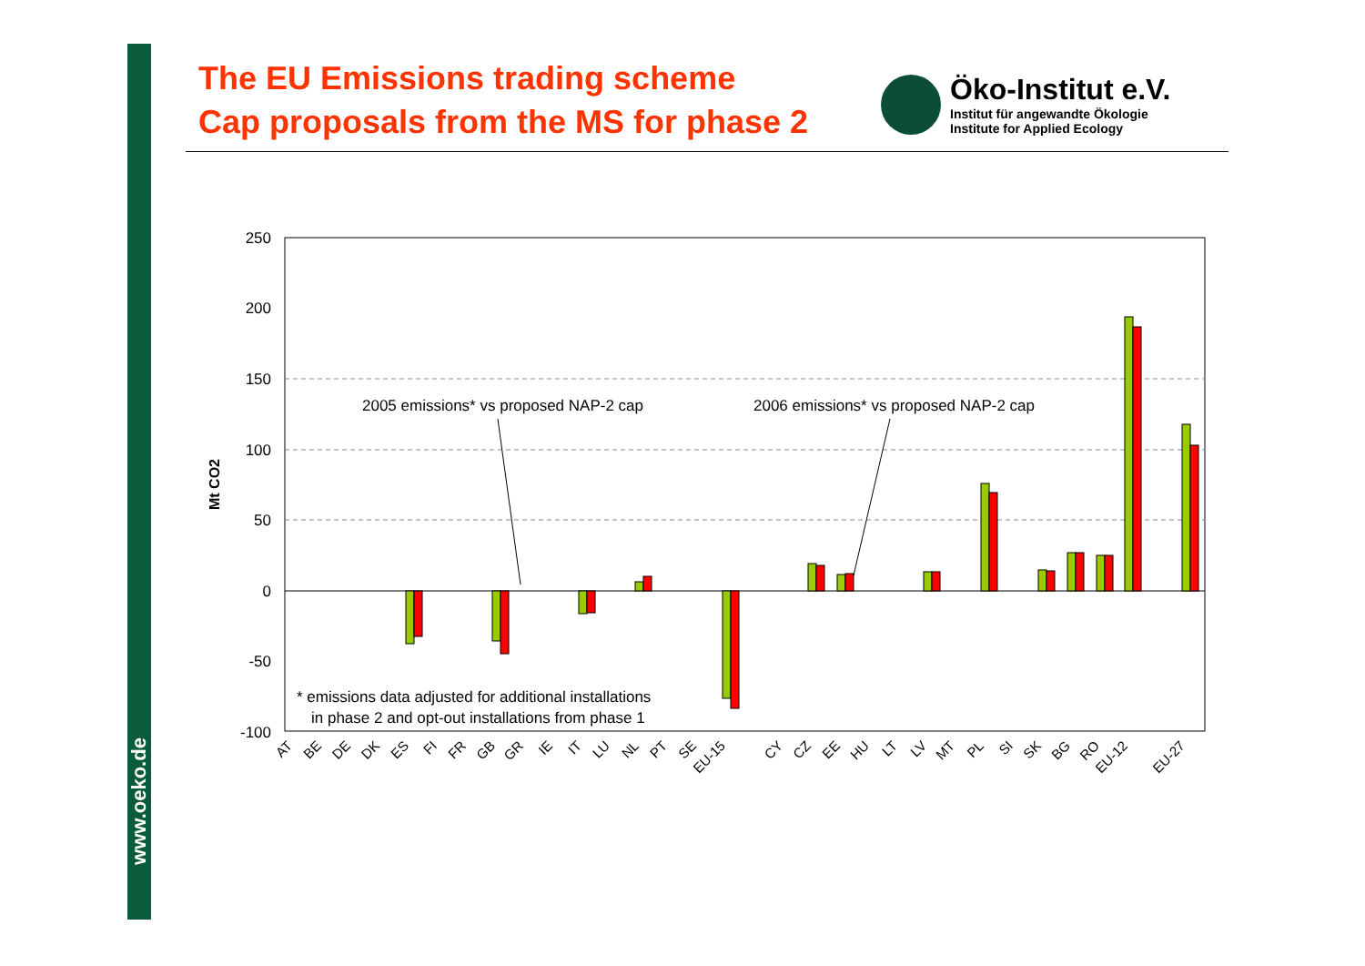www.oeko.de
The EU Emissions trading scheme
Cap proposals from the MS for phase 2
Öko-Institut e.V.
Institut für angewandte Ökologie
Institute for Applied Ecology
250
200
150
100
50
0
-50
-100
Mt CO2
2005 emissions* vs proposed NAP-2 cap
2006 emissions* vs proposed NAP-2 cap
* emissions data adjusted for additional installations
in phase 2 and opt-out installations from phase 1
AT
BE
DE
DK
ES
FI
FR
GB
GR
IE
IT
LU
NL
PT
SE
EU-15
CY
CZ
EE
HU
LT
LV
MT
PL
SI
SK
BG
RO
EU-12
EU-27